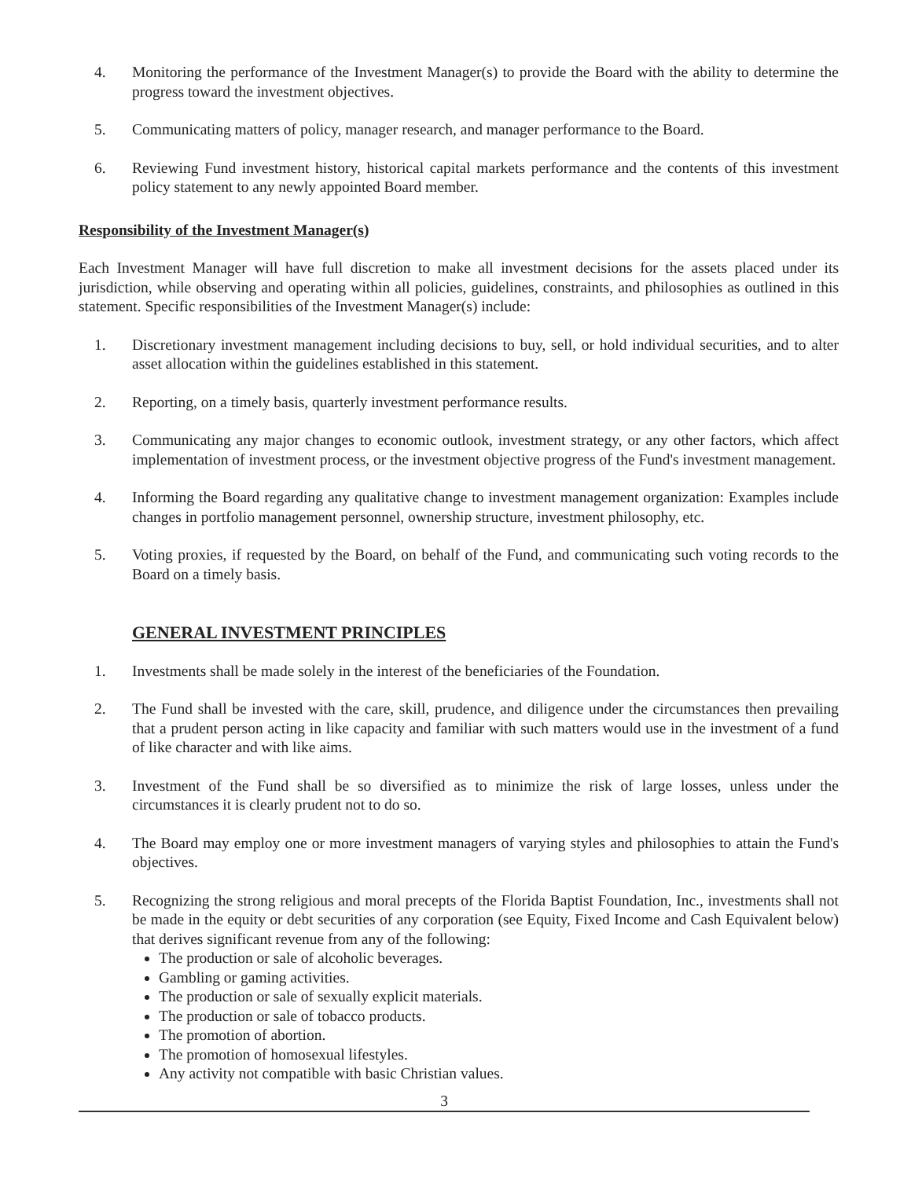4. Monitoring the performance of the Investment Manager(s) to provide the Board with the ability to determine the progress toward the investment objectives.
5. Communicating matters of policy, manager research, and manager performance to the Board.
6. Reviewing Fund investment history, historical capital markets performance and the contents of this investment policy statement to any newly appointed Board member.
Responsibility of the Investment Manager(s)
Each Investment Manager will have full discretion to make all investment decisions for the assets placed under its jurisdiction, while observing and operating within all policies, guidelines, constraints, and philosophies as outlined in this statement. Specific responsibilities of the Investment Manager(s) include:
1. Discretionary investment management including decisions to buy, sell, or hold individual securities, and to alter asset allocation within the guidelines established in this statement.
2. Reporting, on a timely basis, quarterly investment performance results.
3. Communicating any major changes to economic outlook, investment strategy, or any other factors, which affect implementation of investment process, or the investment objective progress of the Fund's investment management.
4. Informing the Board regarding any qualitative change to investment management organization: Examples include changes in portfolio management personnel, ownership structure, investment philosophy, etc.
5. Voting proxies, if requested by the Board, on behalf of the Fund, and communicating such voting records to the Board on a timely basis.
GENERAL INVESTMENT PRINCIPLES
1. Investments shall be made solely in the interest of the beneficiaries of the Foundation.
2. The Fund shall be invested with the care, skill, prudence, and diligence under the circumstances then prevailing that a prudent person acting in like capacity and familiar with such matters would use in the investment of a fund of like character and with like aims.
3. Investment of the Fund shall be so diversified as to minimize the risk of large losses, unless under the circumstances it is clearly prudent not to do so.
4. The Board may employ one or more investment managers of varying styles and philosophies to attain the Fund's objectives.
5. Recognizing the strong religious and moral precepts of the Florida Baptist Foundation, Inc., investments shall not be made in the equity or debt securities of any corporation (see Equity, Fixed Income and Cash Equivalent below) that derives significant revenue from any of the following:
The production or sale of alcoholic beverages.
Gambling or gaming activities.
The production or sale of sexually explicit materials.
The production or sale of tobacco products.
The promotion of abortion.
The promotion of homosexual lifestyles.
Any activity not compatible with basic Christian values.
3